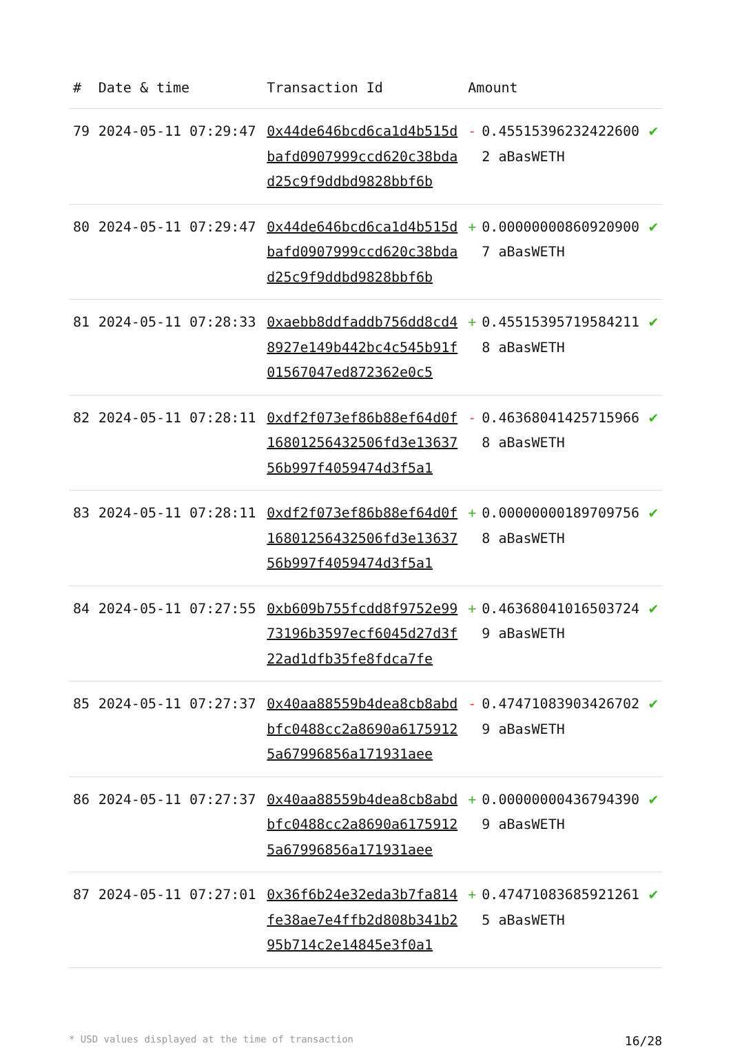| # | Date & time | Transaction Id | Amount | | |
| --- | --- | --- | --- | --- | --- |
| 79 | 2024-05-11 07:29:47 | 0x44de646bcd6ca1d4b515dbafd0907999ccd620c38bdad25c9f9ddbd9828bbf6b | - | 0.455153962324226002 aBasWETH | ✔ |
| 80 | 2024-05-11 07:29:47 | 0x44de646bcd6ca1d4b515dbafd0907999ccd620c38bdad25c9f9ddbd9828bbf6b | + | 0.000000008609209007 aBasWETH | ✔ |
| 81 | 2024-05-11 07:28:33 | 0xaebb8ddfaddb756dd8cd48927e149b442bc4c545b91f01567047ed872362e0c5 | + | 0.455153957195842118 aBasWETH | ✔ |
| 82 | 2024-05-11 07:28:11 | 0xdf2f073ef86b88ef64d0f16801256432506fd3e1363756b997f4059474d3f5a1 | - | 0.463680414257159668 aBasWETH | ✔ |
| 83 | 2024-05-11 07:28:11 | 0xdf2f073ef86b88ef64d0f16801256432506fd3e1363756b997f4059474d3f5a1 | + | 0.000000001897097568 aBasWETH | ✔ |
| 84 | 2024-05-11 07:27:55 | 0xb609b755fcdd8f9752e9973196b3597ecf6045d27d3f22ad1dfb35fe8fdca7fe | + | 0.463680410165037249 aBasWETH | ✔ |
| 85 | 2024-05-11 07:27:37 | 0x40aa88559b4dea8cb8abdbfc0488cc2a8690a61759125a67996856a171931aee | - | 0.474710839034267029 aBasWETH | ✔ |
| 86 | 2024-05-11 07:27:37 | 0x40aa88559b4dea8cb8abdbfc0488cc2a8690a61759125a67996856a171931aee | + | 0.000000004367943909 aBasWETH | ✔ |
| 87 | 2024-05-11 07:27:01 | 0x36f6b24e32eda3b7fa814fe38ae7e4ffb2d808b341b295b714c2e14845e3f0a1 | + | 0.474710836859212615 aBasWETH | ✔ |
* USD values displayed at the time of transaction 16/28